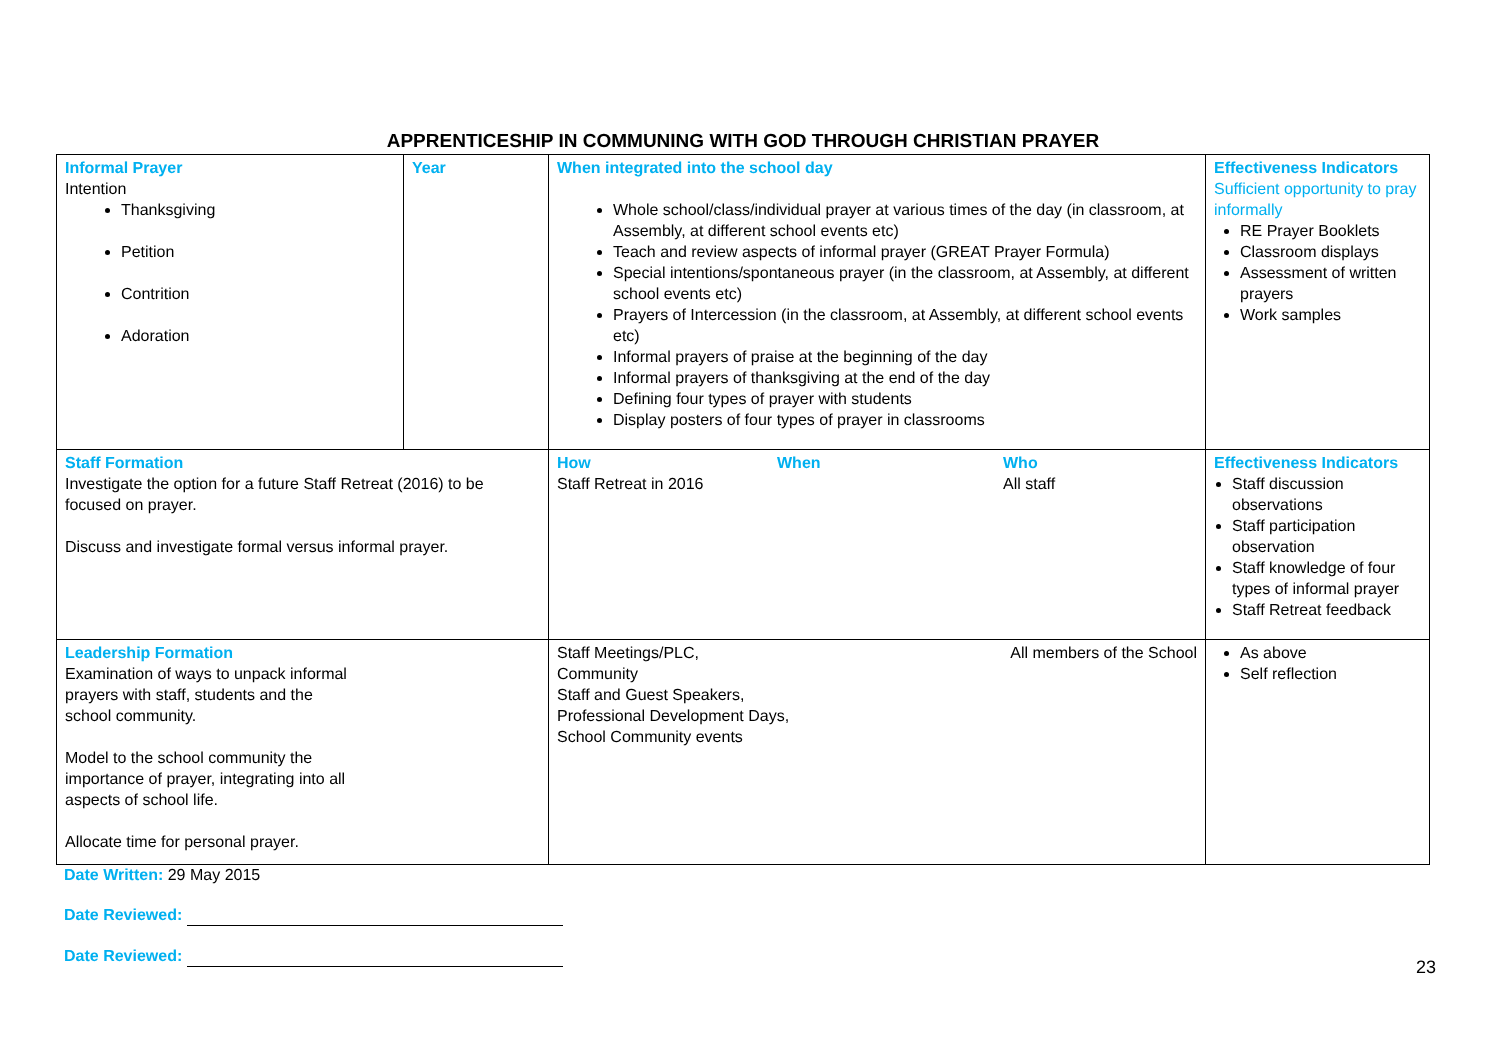APPRENTICESHIP IN COMMUNING WITH GOD THROUGH CHRISTIAN PRAYER
| Informal Prayer Intention Thanksgiving Petition Contrition Adoration | Year | When integrated into the school day Whole school/class/individual prayer at various times of the day (in classroom, at Assembly, at different school events etc) Teach and review aspects of informal prayer (GREAT Prayer Formula) Special intentions/spontaneous prayer (in the classroom, at Assembly, at different school events etc) Prayers of Intercession (in the classroom, at Assembly, at different school events etc) Informal prayers of praise at the beginning of the day Informal prayers of thanksgiving at the end of the day Defining four types of prayer with students Display posters of four types of prayer in classrooms | Effectiveness Indicators Sufficient opportunity to pray informally RE Prayer Booklets Classroom displays Assessment of written prayers Work samples |
| Staff Formation Investigate the option for a future Staff Retreat (2016) to be focused on prayer. Discuss and investigate formal versus informal prayer. | | / How Staff Retreat in 2016 / When / Who All staff / | Effectiveness Indicators Staff discussion observations Staff participation observation Staff knowledge of four types of informal prayer Staff Retreat feedback |
| Leadership Formation Examination of ways to unpack informal prayers with staff, students and the school community. Model to the school community the importance of prayer, integrating into all aspects of school life. Allocate time for personal prayer. | | / Staff Meetings/PLC, Community Staff and Guest Speakers, Professional Development Days, School Community events / All members of the School / | As above Self reflection |
Date Written: 29 May 2015
Date Reviewed:
Date Reviewed:
23